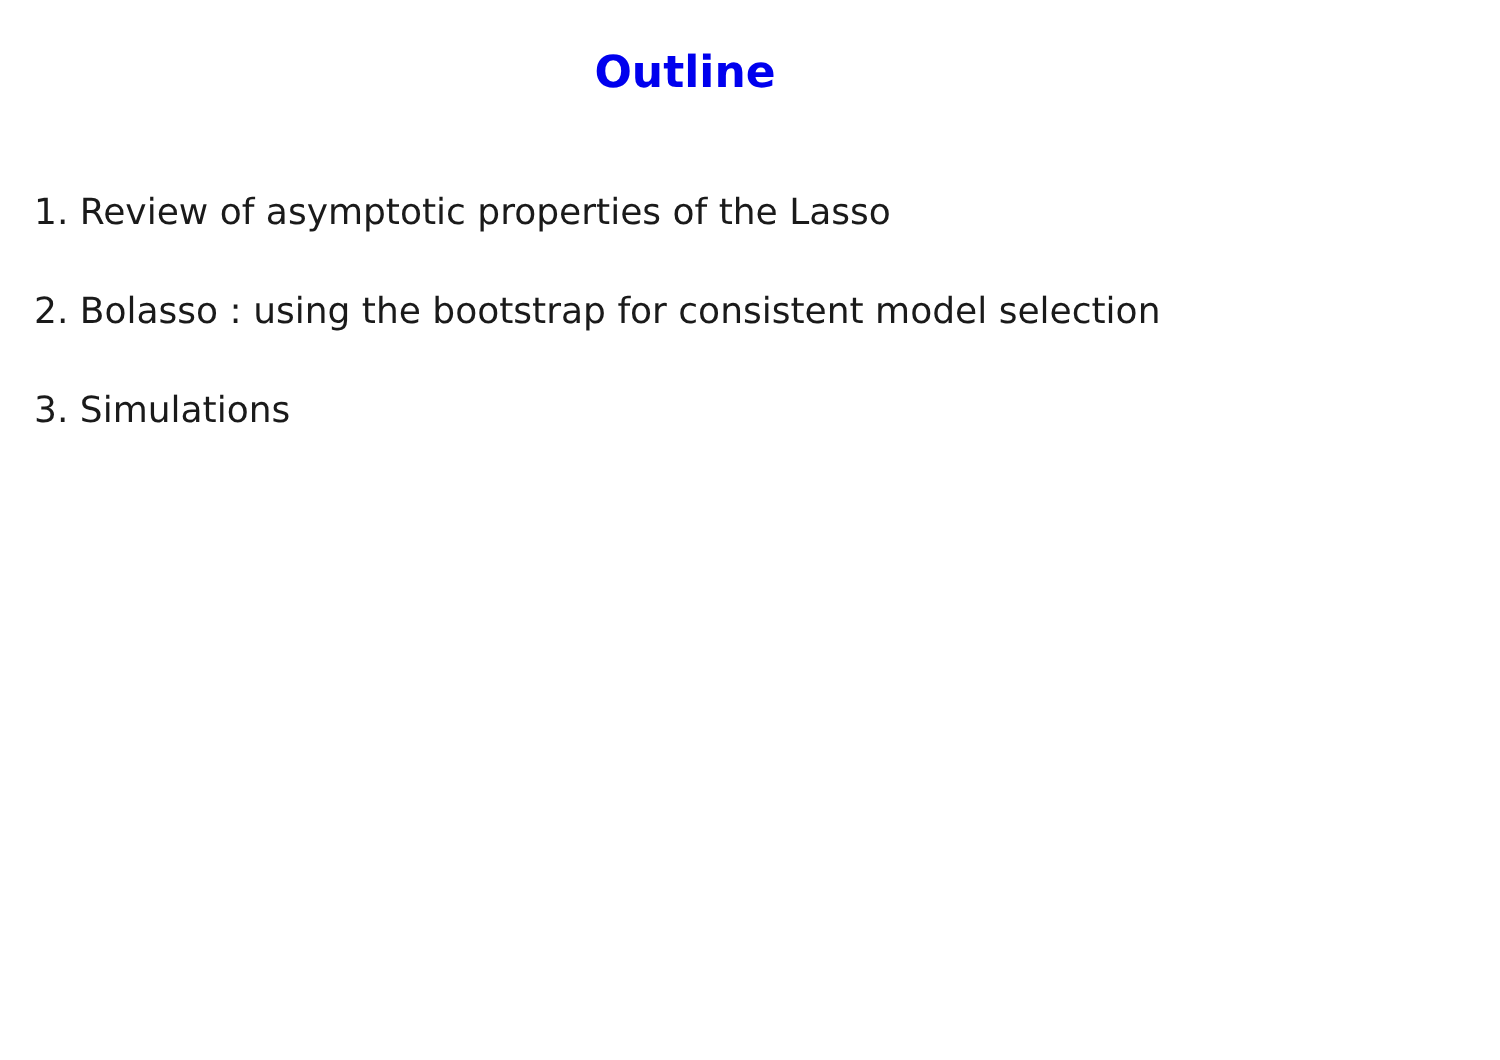Outline
1. Review of asymptotic properties of the Lasso
2. Bolasso : using the bootstrap for consistent model selection
3. Simulations